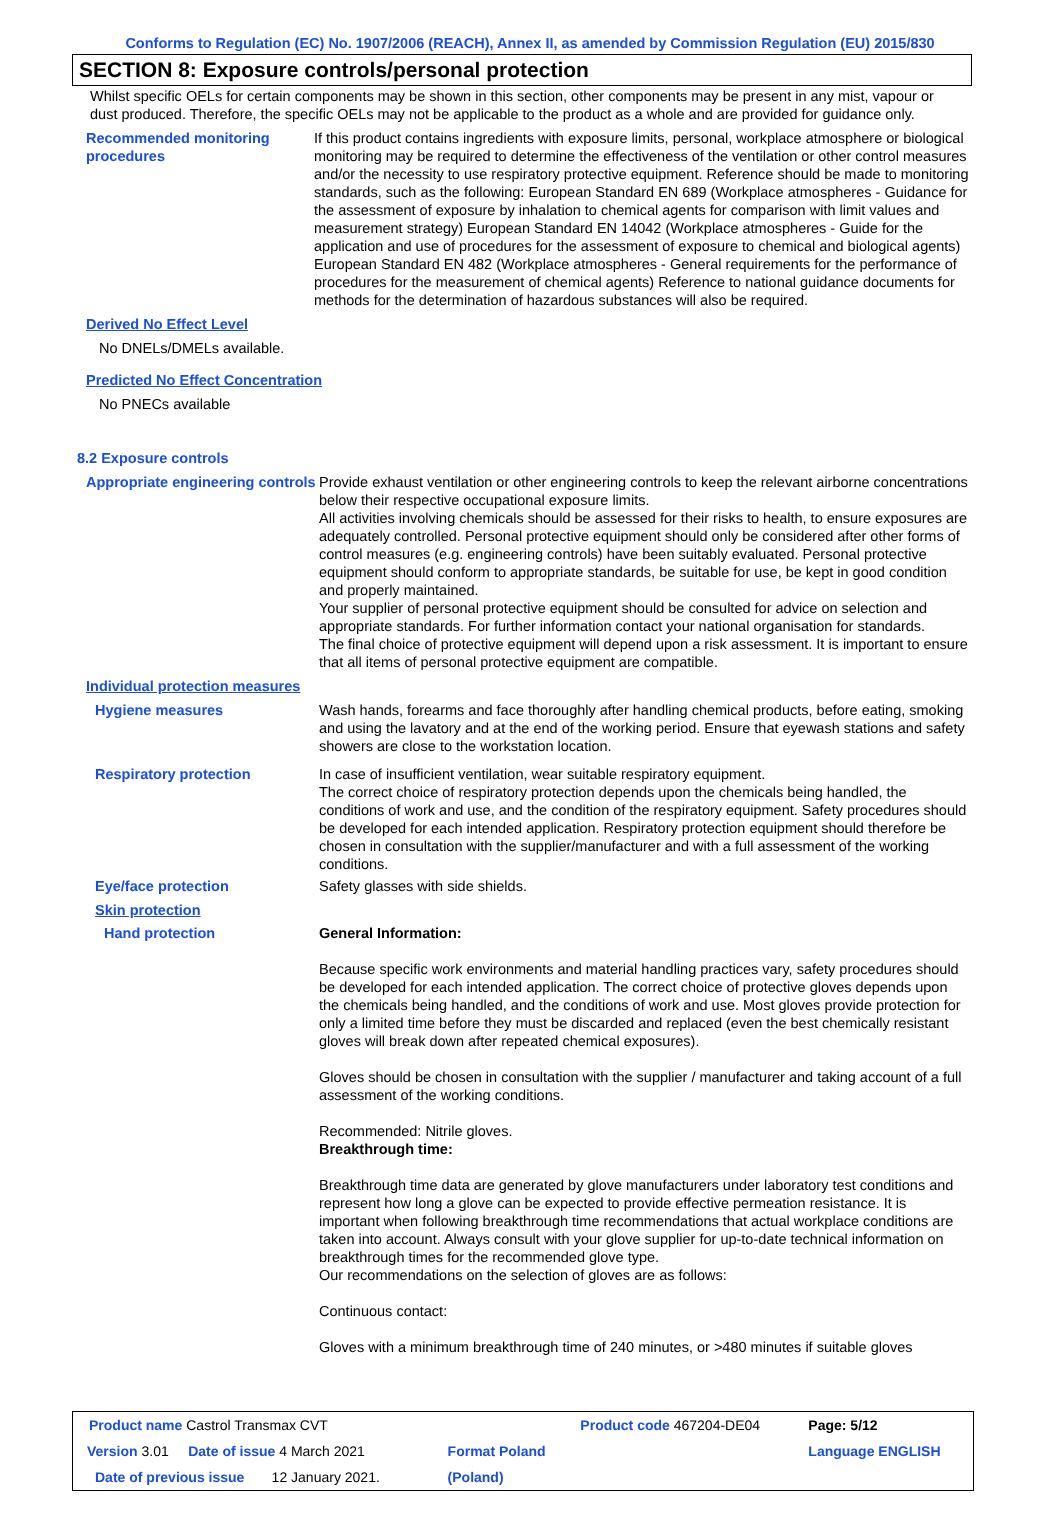Conforms to Regulation (EC) No. 1907/2006 (REACH), Annex II, as amended by Commission Regulation (EU) 2015/830
SECTION 8: Exposure controls/personal protection
Whilst specific OELs for certain components may be shown in this section, other components may be present in any mist, vapour or dust produced. Therefore, the specific OELs may not be applicable to the product as a whole and are provided for guidance only.
Recommended monitoring procedures
If this product contains ingredients with exposure limits, personal, workplace atmosphere or biological monitoring may be required to determine the effectiveness of the ventilation or other control measures and/or the necessity to use respiratory protective equipment. Reference should be made to monitoring standards, such as the following: European Standard EN 689 (Workplace atmospheres - Guidance for the assessment of exposure by inhalation to chemical agents for comparison with limit values and measurement strategy) European Standard EN 14042 (Workplace atmospheres - Guide for the application and use of procedures for the assessment of exposure to chemical and biological agents) European Standard EN 482 (Workplace atmospheres - General requirements for the performance of procedures for the measurement of chemical agents) Reference to national guidance documents for methods for the determination of hazardous substances will also be required.
Derived No Effect Level
No DNELs/DMELs available.
Predicted No Effect Concentration
No PNECs available
8.2 Exposure controls
Appropriate engineering controls
Provide exhaust ventilation or other engineering controls to keep the relevant airborne concentrations below their respective occupational exposure limits.
All activities involving chemicals should be assessed for their risks to health, to ensure exposures are adequately controlled. Personal protective equipment should only be considered after other forms of control measures (e.g. engineering controls) have been suitably evaluated. Personal protective equipment should conform to appropriate standards, be suitable for use, be kept in good condition and properly maintained.
Your supplier of personal protective equipment should be consulted for advice on selection and appropriate standards. For further information contact your national organisation for standards.
The final choice of protective equipment will depend upon a risk assessment. It is important to ensure that all items of personal protective equipment are compatible.
Individual protection measures
Hygiene measures Wash hands, forearms and face thoroughly after handling chemical products, before eating, smoking and using the lavatory and at the end of the working period. Ensure that eyewash stations and safety showers are close to the workstation location.
Respiratory protection In case of insufficient ventilation, wear suitable respiratory equipment.
The correct choice of respiratory protection depends upon the chemicals being handled, the conditions of work and use, and the condition of the respiratory equipment. Safety procedures should be developed for each intended application. Respiratory protection equipment should therefore be chosen in consultation with the supplier/manufacturer and with a full assessment of the working conditions.
Eye/face protection Safety glasses with side shields.
Skin protection
Hand protection General Information:
Because specific work environments and material handling practices vary, safety procedures should be developed for each intended application. The correct choice of protective gloves depends upon the chemicals being handled, and the conditions of work and use. Most gloves provide protection for only a limited time before they must be discarded and replaced (even the best chemically resistant gloves will break down after repeated chemical exposures).
Gloves should be chosen in consultation with the supplier / manufacturer and taking account of a full assessment of the working conditions.
Recommended: Nitrile gloves.
Breakthrough time:
Breakthrough time data are generated by glove manufacturers under laboratory test conditions and represent how long a glove can be expected to provide effective permeation resistance. It is important when following breakthrough time recommendations that actual workplace conditions are taken into account. Always consult with your glove supplier for up-to-date technical information on breakthrough times for the recommended glove type.
Our recommendations on the selection of gloves are as follows:
Continuous contact:
Gloves with a minimum breakthrough time of 240 minutes, or >480 minutes if suitable gloves
| Product name Castrol Transmax CVT | | Product code 467204-DE04 | Page: 5/12 |
| Version 3.01 Date of issue 4 March 2021 | Format Poland | | Language ENGLISH |
| Date of previous issue 12 January 2021. | (Poland) | | |